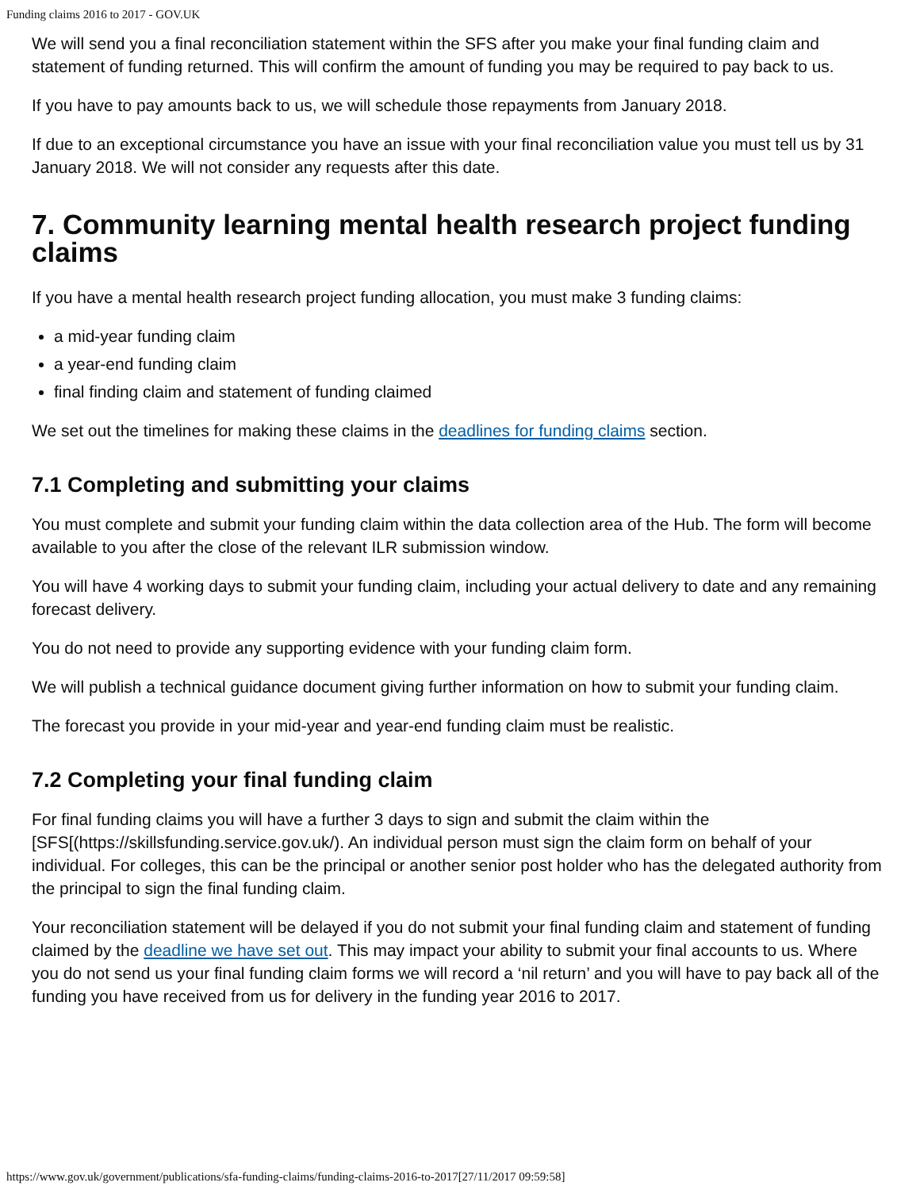Funding claims 2016 to 2017 - GOV.UK
We will send you a final reconciliation statement within the SFS after you make your final funding claim and statement of funding returned. This will confirm the amount of funding you may be required to pay back to us.
If you have to pay amounts back to us, we will schedule those repayments from January 2018.
If due to an exceptional circumstance you have an issue with your final reconciliation value you must tell us by 31 January 2018. We will not consider any requests after this date.
7. Community learning mental health research project funding claims
If you have a mental health research project funding allocation, you must make 3 funding claims:
a mid-year funding claim
a year-end funding claim
final finding claim and statement of funding claimed
We set out the timelines for making these claims in the deadlines for funding claims section.
7.1 Completing and submitting your claims
You must complete and submit your funding claim within the data collection area of the Hub. The form will become available to you after the close of the relevant ILR submission window.
You will have 4 working days to submit your funding claim, including your actual delivery to date and any remaining forecast delivery.
You do not need to provide any supporting evidence with your funding claim form.
We will publish a technical guidance document giving further information on how to submit your funding claim.
The forecast you provide in your mid-year and year-end funding claim must be realistic.
7.2 Completing your final funding claim
For final funding claims you will have a further 3 days to sign and submit the claim within the [SFS[(https://skillsfunding.service.gov.uk/). An individual person must sign the claim form on behalf of your individual. For colleges, this can be the principal or another senior post holder who has the delegated authority from the principal to sign the final funding claim.
Your reconciliation statement will be delayed if you do not submit your final funding claim and statement of funding claimed by the deadline we have set out. This may impact your ability to submit your final accounts to us. Where you do not send us your final funding claim forms we will record a ‘nil return’ and you will have to pay back all of the funding you have received from us for delivery in the funding year 2016 to 2017.
https://www.gov.uk/government/publications/sfa-funding-claims/funding-claims-2016-to-2017[27/11/2017 09:59:58]